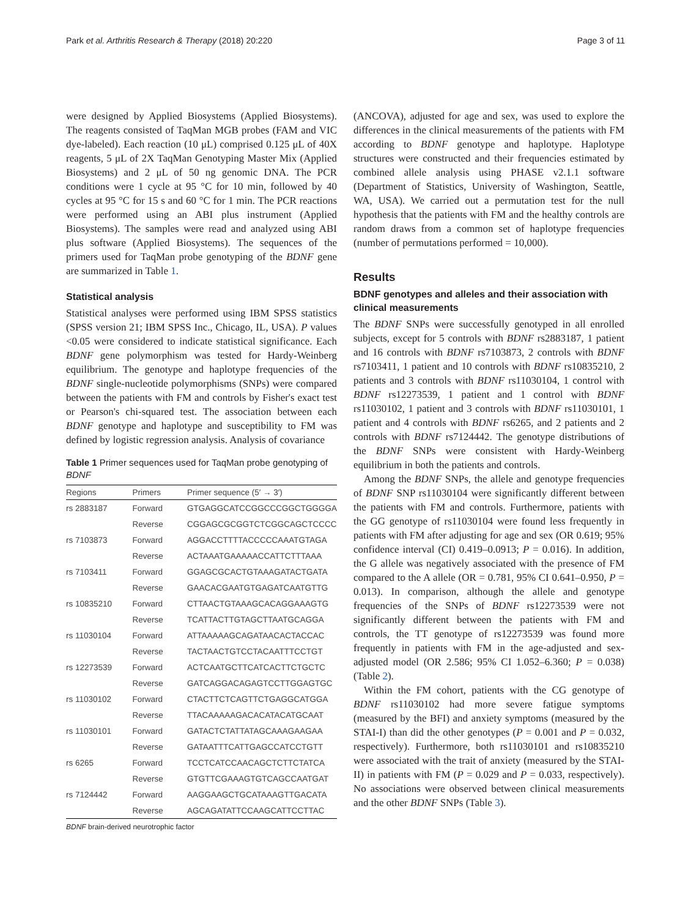Park et al. Arthritis Research & Therapy (2018) 20:220 Page 3 of 11
were designed by Applied Biosystems (Applied Biosystems). The reagents consisted of TaqMan MGB probes (FAM and VIC dye-labeled). Each reaction (10 μL) comprised 0.125 μL of 40X reagents, 5 μL of 2X TaqMan Genotyping Master Mix (Applied Biosystems) and 2 μL of 50 ng genomic DNA. The PCR conditions were 1 cycle at 95 °C for 10 min, followed by 40 cycles at 95 °C for 15 s and 60 °C for 1 min. The PCR reactions were performed using an ABI plus instrument (Applied Biosystems). The samples were read and analyzed using ABI plus software (Applied Biosystems). The sequences of the primers used for TaqMan probe genotyping of the BDNF gene are summarized in Table 1.
Statistical analysis
Statistical analyses were performed using IBM SPSS statistics (SPSS version 21; IBM SPSS Inc., Chicago, IL, USA). P values <0.05 were considered to indicate statistical significance. Each BDNF gene polymorphism was tested for Hardy-Weinberg equilibrium. The genotype and haplotype frequencies of the BDNF single-nucleotide polymorphisms (SNPs) were compared between the patients with FM and controls by Fisher's exact test or Pearson's chi-squared test. The association between each BDNF genotype and haplotype and susceptibility to FM was defined by logistic regression analysis. Analysis of covariance
Table 1 Primer sequences used for TaqMan probe genotyping of BDNF
| Regions | Primers | Primer sequence (5′ → 3′) |
| --- | --- | --- |
| rs 2883187 | Forward | GTGAGGCATCCGGCCCGGCTGGGGA |
| | Reverse | CGGAGCGCGGTCTCGGCAGCTCCCC |
| rs 7103873 | Forward | AGGACCTTTTACCCCCAAATGTAGA |
| | Reverse | ACTAAATGAAAAACCATTCTTTAAA |
| rs 7103411 | Forward | GGAGCGCACTGTAAAGATACTGATA |
| | Reverse | GAACACGAATGTGAGATCAATGTTG |
| rs 10835210 | Forward | CTTAACTGTAAAGCACAGGAAAGTG |
| | Reverse | TCATTACTTGTAGCTTAATGCAGGA |
| rs 11030104 | Forward | ATTAAAAAGCAGATAACACTACCAC |
| | Reverse | TACTAACTGTCCTACAATTTCCTGT |
| rs 12273539 | Forward | ACTCAATGCTTCATCACTTCTGCTC |
| | Reverse | GATCAGGACAGAGTCCTTGGAGTGC |
| rs 11030102 | Forward | CTACTTCTCAGTTCTGAGGCATGGA |
| | Reverse | TTACAAAAAGACACATACATGCAAT |
| rs 11030101 | Forward | GATACTCTATTATAGCAAAGAAGAA |
| | Reverse | GATAATTTCATTGAGCCATCCTGTT |
| rs 6265 | Forward | TCCTCATCCAACAGCTCTTCTATCA |
| | Reverse | GTGTTCGAAAGTGTCAGCCAATGAT |
| rs 7124442 | Forward | AAGGAAGCTGCATAAAGTTGACATA |
| | Reverse | AGCAGATATTCCAAGCATTCCTTAC |
BDNF brain-derived neurotrophic factor
(ANCOVA), adjusted for age and sex, was used to explore the differences in the clinical measurements of the patients with FM according to BDNF genotype and haplotype. Haplotype structures were constructed and their frequencies estimated by combined allele analysis using PHASE v2.1.1 software (Department of Statistics, University of Washington, Seattle, WA, USA). We carried out a permutation test for the null hypothesis that the patients with FM and the healthy controls are random draws from a common set of haplotype frequencies (number of permutations performed = 10,000).
Results
BDNF genotypes and alleles and their association with clinical measurements
The BDNF SNPs were successfully genotyped in all enrolled subjects, except for 5 controls with BDNF rs2883187, 1 patient and 16 controls with BDNF rs7103873, 2 controls with BDNF rs7103411, 1 patient and 10 controls with BDNF rs10835210, 2 patients and 3 controls with BDNF rs11030104, 1 control with BDNF rs12273539, 1 patient and 1 control with BDNF rs11030102, 1 patient and 3 controls with BDNF rs11030101, 1 patient and 4 controls with BDNF rs6265, and 2 patients and 2 controls with BDNF rs7124442. The genotype distributions of the BDNF SNPs were consistent with Hardy-Weinberg equilibrium in both the patients and controls.
Among the BDNF SNPs, the allele and genotype frequencies of BDNF SNP rs11030104 were significantly different between the patients with FM and controls. Furthermore, patients with the GG genotype of rs11030104 were found less frequently in patients with FM after adjusting for age and sex (OR 0.619; 95% confidence interval (CI) 0.419–0.0913; P = 0.016). In addition, the G allele was negatively associated with the presence of FM compared to the A allele (OR = 0.781, 95% CI 0.641–0.950, P = 0.013). In comparison, although the allele and genotype frequencies of the SNPs of BDNF rs12273539 were not significantly different between the patients with FM and controls, the TT genotype of rs12273539 was found more frequently in patients with FM in the age-adjusted and sex-adjusted model (OR 2.586; 95% CI 1.052–6.360; P = 0.038) (Table 2).
Within the FM cohort, patients with the CG genotype of BDNF rs11030102 had more severe fatigue symptoms (measured by the BFI) and anxiety symptoms (measured by the STAI-I) than did the other genotypes (P = 0.001 and P = 0.032, respectively). Furthermore, both rs11030101 and rs10835210 were associated with the trait of anxiety (measured by the STAI-II) in patients with FM (P = 0.029 and P = 0.033, respectively). No associations were observed between clinical measurements and the other BDNF SNPs (Table 3).